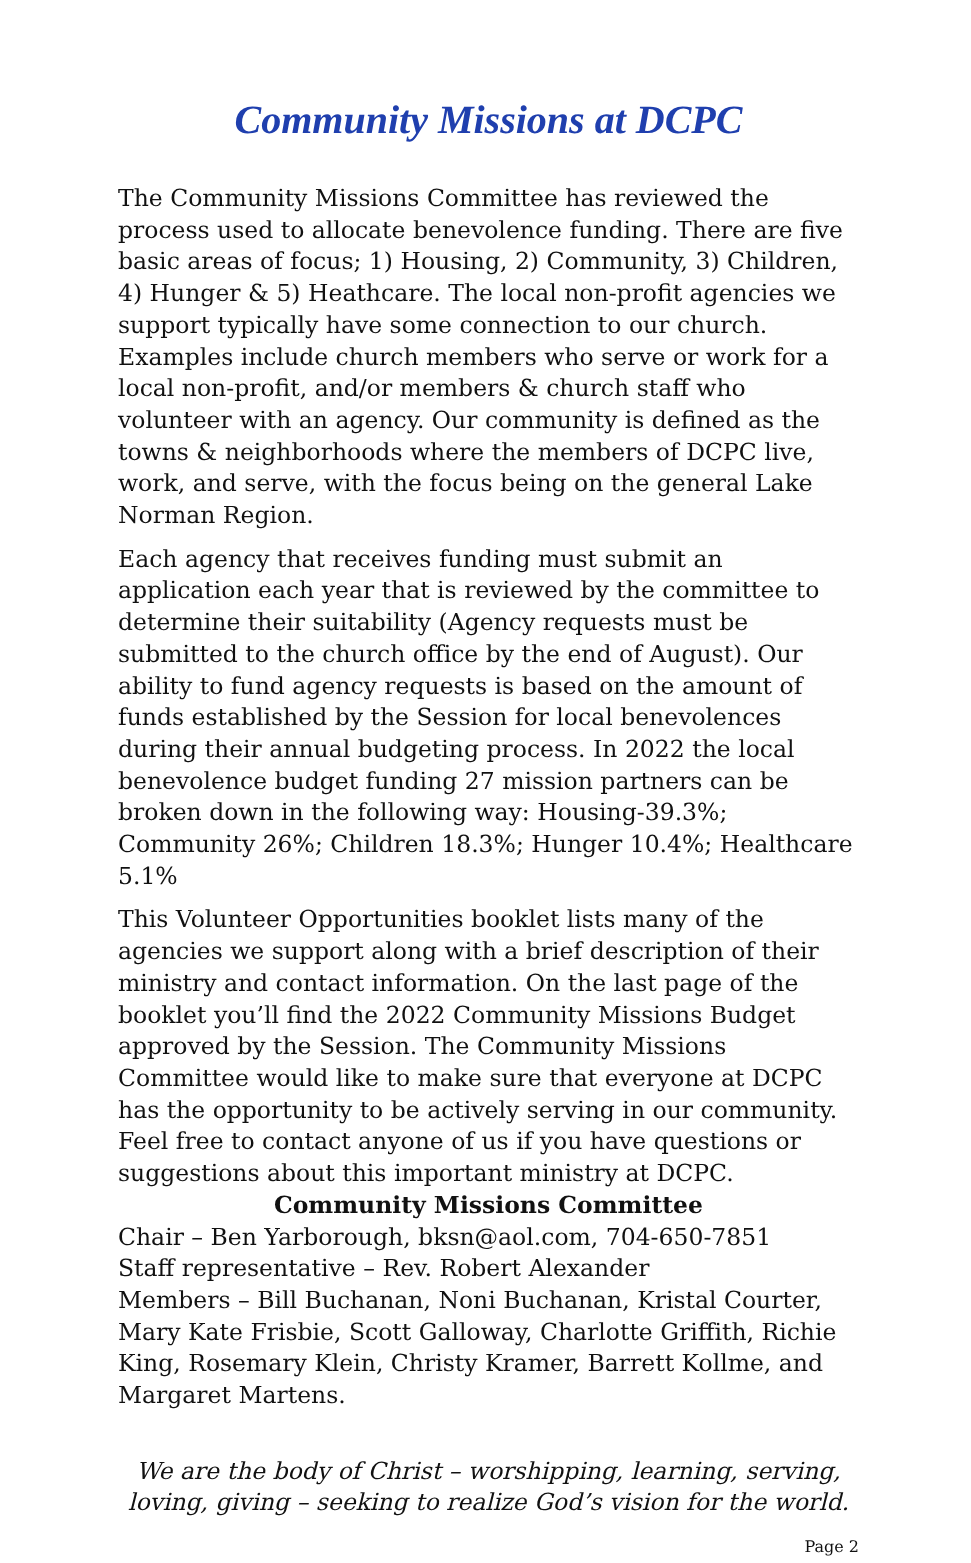Community Missions at DCPC
The Community Missions Committee has reviewed the process used to allocate benevolence funding. There are five basic areas of focus; 1) Housing, 2) Community, 3) Children, 4) Hunger & 5) Heathcare. The local non-profit agencies we support typically have some connection to our church. Examples include church members who serve or work for a local non-profit, and/or members & church staff who volunteer with an agency. Our community is defined as the towns & neighborhoods where the members of DCPC live, work, and serve, with the focus being on the general Lake Norman Region.
Each agency that receives funding must submit an application each year that is reviewed by the committee to determine their suitability (Agency requests must be submitted to the church office by the end of August). Our ability to fund agency requests is based on the amount of funds established by the Session for local benevolences during their annual budgeting process. In 2022 the local benevolence budget funding 27 mission partners can be broken down in the following way: Housing-39.3%; Community 26%; Children 18.3%; Hunger 10.4%; Healthcare 5.1%
This Volunteer Opportunities booklet lists many of the agencies we support along with a brief description of their ministry and contact information. On the last page of the booklet you’ll find the 2022 Community Missions Budget approved by the Session. The Community Missions Committee would like to make sure that everyone at DCPC has the opportunity to be actively serving in our community. Feel free to contact anyone of us if you have questions or suggestions about this important ministry at DCPC.
Community Missions Committee
Chair – Ben Yarborough, bksn@aol.com, 704-650-7851
Staff representative – Rev. Robert Alexander
Members – Bill Buchanan, Noni Buchanan, Kristal Courter, Mary Kate Frisbie, Scott Galloway, Charlotte Griffith, Richie King, Rosemary Klein, Christy Kramer, Barrett Kollme, and Margaret Martens.
We are the body of Christ – worshipping, learning, serving, loving, giving – seeking to realize God’s vision for the world.
Page 2